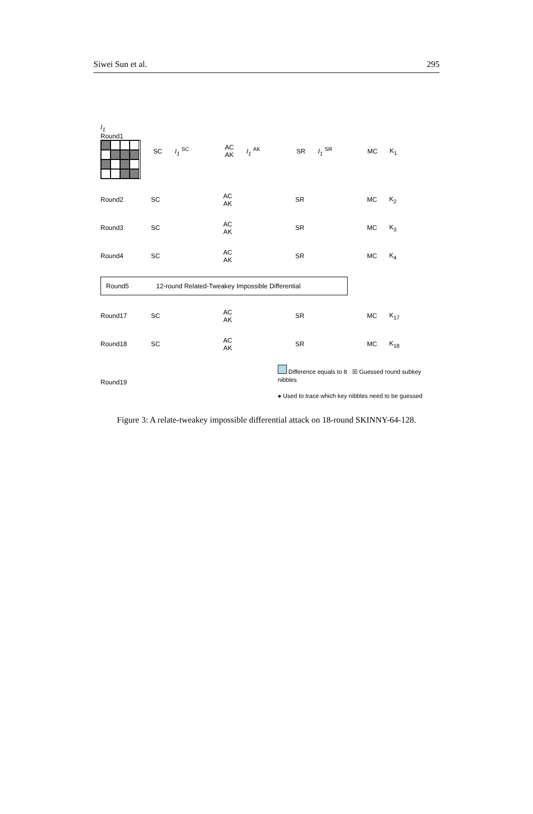Siwei Sun et al. 295
I<sub>1</sub>
Round1
SC I<sub>1</sub> <sup>SC</sup>
AC AK
I<sub>1</sub> <sup>AK</sup> SR I<sub>1</sub> <sup>SR</sup> MC K<sub>1</sub>
Round2 SC
AC AK
SR MC K<sub>2</sub>
Round3 SC
AC AK
SR MC K<sub>3</sub>
Round4 SC
AC AK
SR MC K<sub>4</sub>
Round5
12-round Related-Tweakey Impossible Differential
Round17 SC
AC AK
SR MC K<sub>17</sub>
Round18 SC
AC AK
SR MC K<sub>18</sub>
Round19
Difference equals to 8 ☒ Guessed round subkey nibbles
● Used to trace which key nibbles need to be guessed
Figure 3: A relate-tweakey impossible differential attack on 18-round SKINNY-64-128.